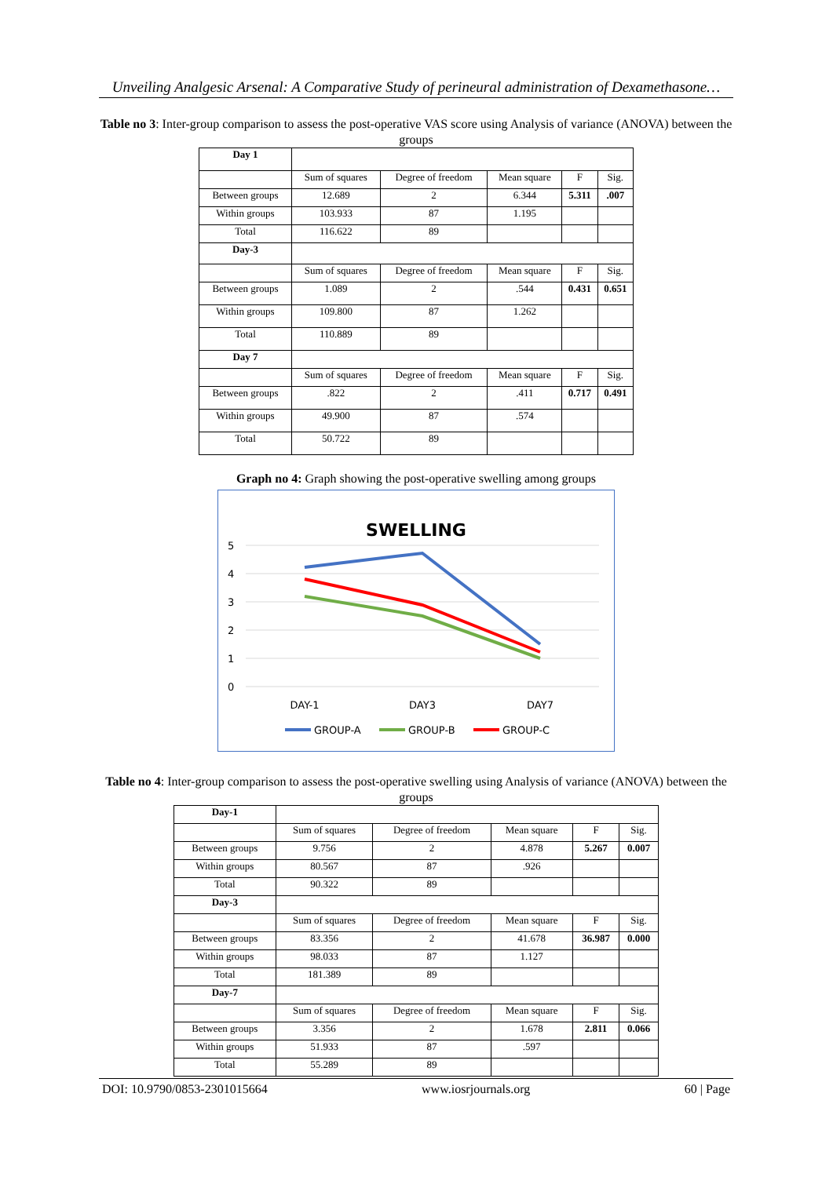Unveiling Analgesic Arsenal: A Comparative Study of perineural administration of Dexamethasone…
Table no 3: Inter-group comparison to assess the post-operative VAS score using Analysis of variance (ANOVA) between the groups
| Day 1 | | | | | |
| | Sum of squares | Degree of freedom | Mean square | F | Sig. |
| Between groups | 12.689 | 2 | 6.344 | 5.311 | .007 |
| Within groups | 103.933 | 87 | 1.195 | | |
| Total | 116.622 | 89 | | | |
| Day-3 | | | | | |
| | Sum of squares | Degree of freedom | Mean square | F | Sig. |
| Between groups | 1.089 | 2 | .544 | 0.431 | 0.651 |
| Within groups | 109.800 | 87 | 1.262 | | |
| Total | 110.889 | 89 | | | |
| Day 7 | | | | | |
| | Sum of squares | Degree of freedom | Mean square | F | Sig. |
| Between groups | .822 | 2 | .411 | 0.717 | 0.491 |
| Within groups | 49.900 | 87 | .574 | | |
| Total | 50.722 | 89 | | | |
Graph no 4: Graph showing the post-operative swelling among groups
SWELLING
5
4
3
2
1
0
DAY-1
DAY3
DAY7
GROUP-A
GROUP-B
GROUP-C
Table no 4: Inter-group comparison to assess the post-operative swelling using Analysis of variance (ANOVA) between the groups
| Day-1 | | | | | |
| | Sum of squares | Degree of freedom | Mean square | F | Sig. |
| Between groups | 9.756 | 2 | 4.878 | 5.267 | 0.007 |
| Within groups | 80.567 | 87 | .926 | | |
| Total | 90.322 | 89 | | | |
| Day-3 | | | | | |
| | Sum of squares | Degree of freedom | Mean square | F | Sig. |
| Between groups | 83.356 | 2 | 41.678 | 36.987 | 0.000 |
| Within groups | 98.033 | 87 | 1.127 | | |
| Total | 181.389 | 89 | | | |
| Day-7 | | | | | |
| | Sum of squares | Degree of freedom | Mean square | F | Sig. |
| Between groups | 3.356 | 2 | 1.678 | 2.811 | 0.066 |
| Within groups | 51.933 | 87 | .597 | | |
| Total | 55.289 | 89 | | | |
DOI: 10.9790/0853-2301015664 www.iosrjournals.org 60 | Page